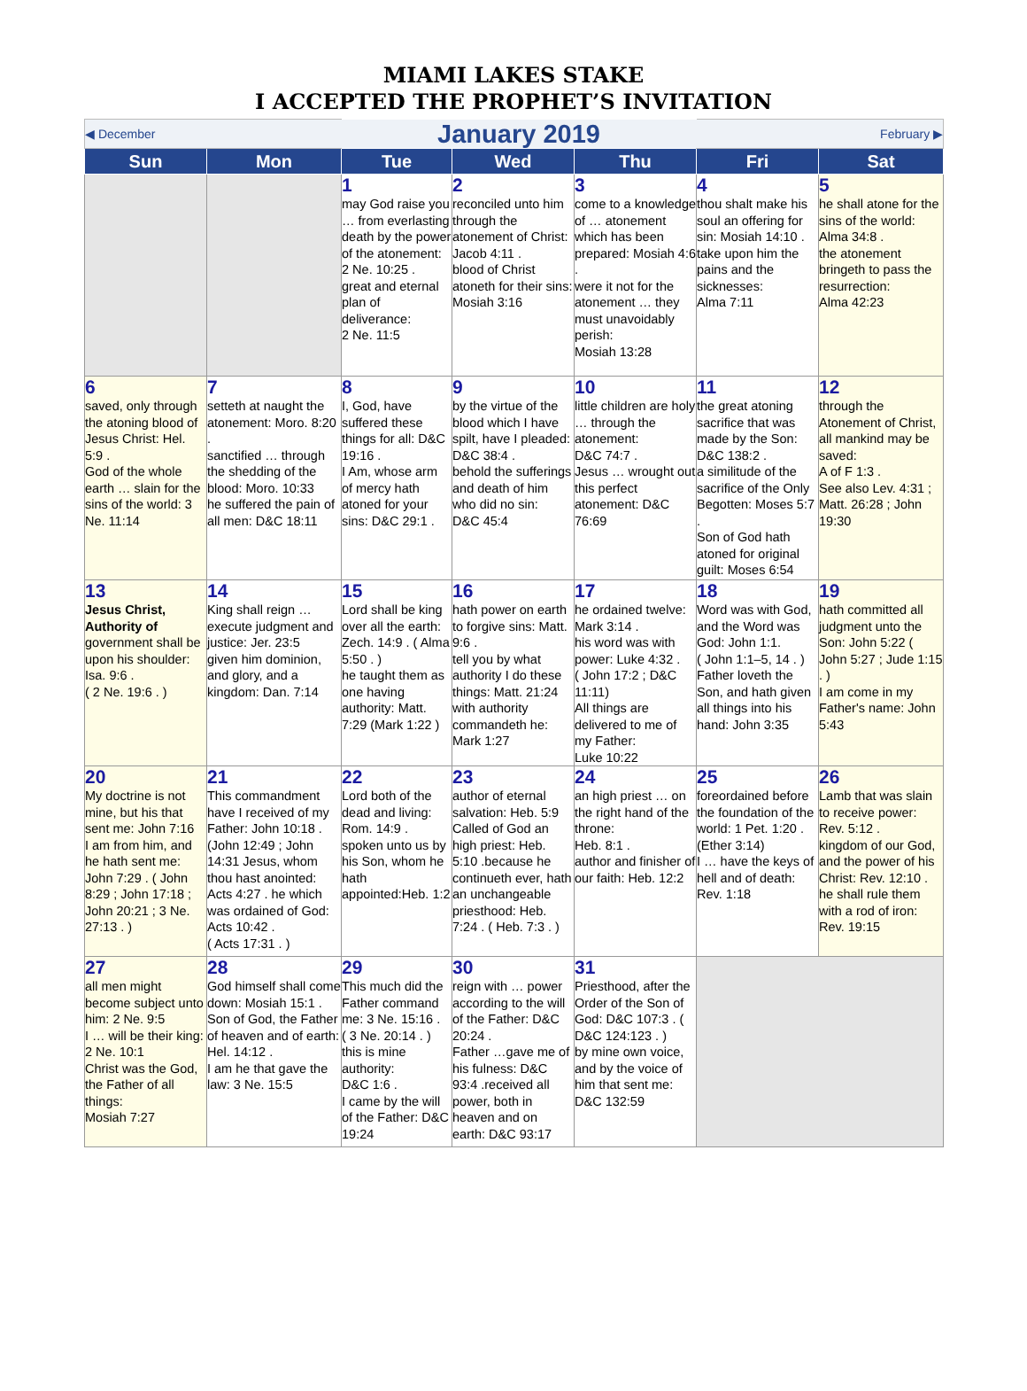MIAMI LAKES STAKE
I ACCEPTED THE PROPHET’S INVITATION
| ◀ December | | January 2019 | | | February ▶ | |
| Sun | Mon | Tue | Wed | Thu | Fri | Sat |
| | | 1 may God raise you … from everlasting death by the power of the atonement: 2 Ne. 10:25 . great and eternal plan of deliverance: 2 Ne. 11:5 | 2 reconciled unto him through the atonement of Christ: Jacob 4:11 . blood of Christ atoneth for their sins: Mosiah 3:16 | 3 come to a knowledge of … atonement which has been prepared: Mosiah 4:6 . were it not for the atonement … they must unavoidably perish: Mosiah 13:28 | 4 thou shalt make his soul an offering for sin: Mosiah 14:10 . take upon him the pains and the sicknesses: Alma 7:11 | 5 he shall atone for the sins of the world: Alma 34:8 . the atonement bringeth to pass the resurrection: Alma 42:23 |
| 6 saved, only through the atoning blood of Jesus Christ: Hel. 5:9 . God of the whole earth … slain for the sins of the world: 3 Ne. 11:14 | 7 setteth at naught the atonement: Moro. 8:20 . sanctified … through the shedding of the blood: Moro. 10:33 he suffered the pain of all men: D&C 18:11 | 8 I, God, have suffered these things for all: D&C 19:16 . I Am, whose arm of mercy hath atoned for your sins: D&C 29:1 . | 9 by the virtue of the blood which I have spilt, have I pleaded: D&C 38:4 . behold the sufferings and death of him who did no sin: D&C 45:4 | 10 little children are holy … through the atonement: D&C 74:7 . Jesus … wrought out this perfect atonement: D&C 76:69 | 11 the great atoning sacrifice that was made by the Son: D&C 138:2 . a similitude of the sacrifice of the Only Begotten: Moses 5:7 . Son of God hath atoned for original guilt: Moses 6:54 | 12 through the Atonement of Christ, all mankind may be saved: A of F 1:3 . See also Lev. 4:31 ; Matt. 26:28 ; John 19:30 |
| 13 Jesus Christ, Authority of government shall be upon his shoulder: Isa. 9:6 . ( 2 Ne. 19:6 . ) | 14 King shall reign … execute judgment and justice: Jer. 23:5 given him dominion, and glory, and a kingdom: Dan. 7:14 | 15 Lord shall be king over all the earth: Zech. 14:9 . ( Alma 5:50 . ) he taught them as one having authority: Matt. 7:29 (Mark 1:22 ) | 16 hath power on earth to forgive sins: Matt. 9:6 . tell you by what authority I do these things: Matt. 21:24 with authority commandeth he: Mark 1:27 | 17 he ordained twelve: Mark 3:14 . his word was with power: Luke 4:32 . ( John 17:2 ; D&C 11:11) All things are delivered to me of my Father: Luke 10:22 | 18 Word was with God, and the Word was God: John 1:1. ( John 1:1–5, 14 . ) Father loveth the Son, and hath given all things into his hand: John 3:35 | 19 hath committed all judgment unto the Son: John 5:22 ( John 5:27 ; Jude 1:15 . ) I am come in my Father's name: John 5:43 |
| 20 My doctrine is not mine, but his that sent me: John 7:16 I am from him, and he hath sent me: John 7:29 . ( John 8:29 ; John 17:18 ; John 20:21 ; 3 Ne. 27:13 . ) | 21 This commandment have I received of my Father: John 10:18 . (John 12:49 ; John 14:31 Jesus, whom thou hast anointed: Acts 4:27 . he which was ordained of God: Acts 10:42 . ( Acts 17:31 . ) | 22 Lord both of the dead and living: Rom. 14:9 . spoken unto us by his Son, whom he hath appointed:Heb. 1:2 | 23 author of eternal salvation: Heb. 5:9 Called of God an high priest: Heb. 5:10 .because he continueth ever, hath an unchangeable priesthood: Heb. 7:24 . ( Heb. 7:3 . ) | 24 an high priest … on the right hand of the throne: Heb. 8:1 . author and finisher of our faith: Heb. 12:2 | 25 foreordained before the foundation of the world: 1 Pet. 1:20 . (Ether 3:14) I … have the keys of hell and of death: Rev. 1:18 | 26 Lamb that was slain to receive power: Rev. 5:12 . kingdom of our God, and the power of his Christ: Rev. 12:10 . he shall rule them with a rod of iron: Rev. 19:15 |
| 27 all men might become subject unto him: 2 Ne. 9:5 I … will be their king: 2 Ne. 10:1 Christ was the God, the Father of all things: Mosiah 7:27 | 28 God himself shall come down: Mosiah 15:1 . Son of God, the Father of heaven and of earth: Hel. 14:12 . I am he that gave the law: 3 Ne. 15:5 | 29 This much did the Father command me: 3 Ne. 15:16 . ( 3 Ne. 20:14 . ) this is mine authority: D&C 1:6 . I came by the will of the Father: D&C 19:24 | 30 reign with … power according to the will of the Father: D&C 20:24 . Father …gave me of his fulness: D&C 93:4 .received all power, both in heaven and on earth: D&C 93:17 | 31 Priesthood, after the Order of the Son of God: D&C 107:3 . ( D&C 124:123 . ) by mine own voice, and by the voice of him that sent me: D&C 132:59 | | |